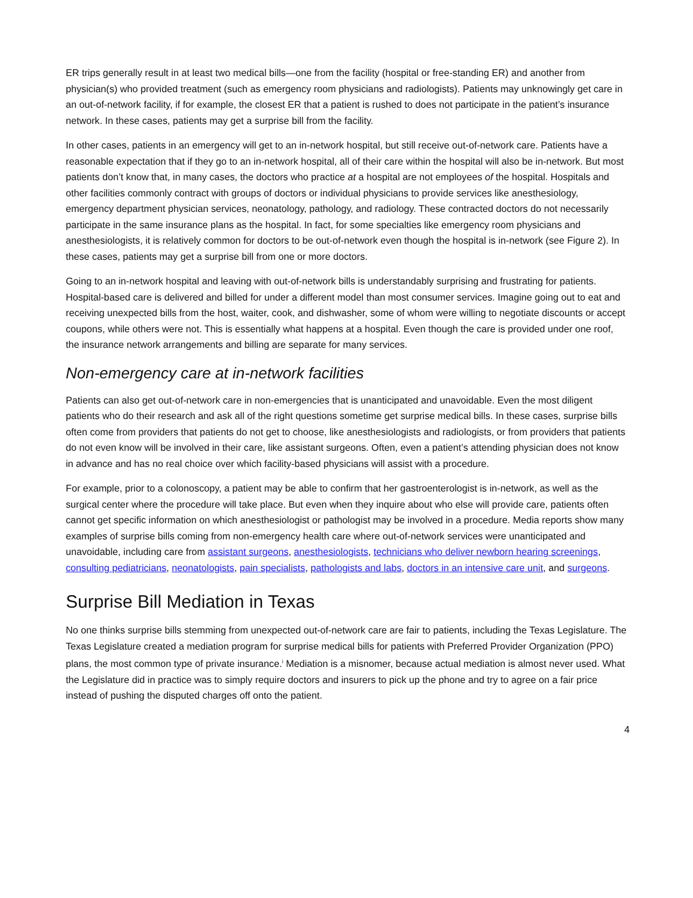ER trips generally result in at least two medical bills—one from the facility (hospital or free-standing ER) and another from physician(s) who provided treatment (such as emergency room physicians and radiologists). Patients may unknowingly get care in an out-of-network facility, if for example, the closest ER that a patient is rushed to does not participate in the patient’s insurance network. In these cases, patients may get a surprise bill from the facility.
In other cases, patients in an emergency will get to an in-network hospital, but still receive out-of-network care. Patients have a reasonable expectation that if they go to an in-network hospital, all of their care within the hospital will also be in-network. But most patients don’t know that, in many cases, the doctors who practice at a hospital are not employees of the hospital. Hospitals and other facilities commonly contract with groups of doctors or individual physicians to provide services like anesthesiology, emergency department physician services, neonatology, pathology, and radiology. These contracted doctors do not necessarily participate in the same insurance plans as the hospital. In fact, for some specialties like emergency room physicians and anesthesiologists, it is relatively common for doctors to be out-of-network even though the hospital is in-network (see Figure 2). In these cases, patients may get a surprise bill from one or more doctors.
Going to an in-network hospital and leaving with out-of-network bills is understandably surprising and frustrating for patients. Hospital-based care is delivered and billed for under a different model than most consumer services. Imagine going out to eat and receiving unexpected bills from the host, waiter, cook, and dishwasher, some of whom were willing to negotiate discounts or accept coupons, while others were not. This is essentially what happens at a hospital. Even though the care is provided under one roof, the insurance network arrangements and billing are separate for many services.
Non-emergency care at in-network facilities
Patients can also get out-of-network care in non-emergencies that is unanticipated and unavoidable. Even the most diligent patients who do their research and ask all of the right questions sometime get surprise medical bills. In these cases, surprise bills often come from providers that patients do not get to choose, like anesthesiologists and radiologists, or from providers that patients do not even know will be involved in their care, like assistant surgeons. Often, even a patient’s attending physician does not know in advance and has no real choice over which facility-based physicians will assist with a procedure.
For example, prior to a colonoscopy, a patient may be able to confirm that her gastroenterologist is in-network, as well as the surgical center where the procedure will take place. But even when they inquire about who else will provide care, patients often cannot get specific information on which anesthesiologist or pathologist may be involved in a procedure. Media reports show many examples of surprise bills coming from non-emergency health care where out-of-network services were unanticipated and unavoidable, including care from assistant surgeons, anesthesiologists, technicians who deliver newborn hearing screenings, consulting pediatricians, neonatologists, pain specialists, pathologists and labs, doctors in an intensive care unit, and surgeons.
Surprise Bill Mediation in Texas
No one thinks surprise bills stemming from unexpected out-of-network care are fair to patients, including the Texas Legislature. The Texas Legislature created a mediation program for surprise medical bills for patients with Preferred Provider Organization (PPO) plans, the most common type of private insurance.<sup>i</sup> Mediation is a misnomer, because actual mediation is almost never used. What the Legislature did in practice was to simply require doctors and insurers to pick up the phone and try to agree on a fair price instead of pushing the disputed charges off onto the patient.
4